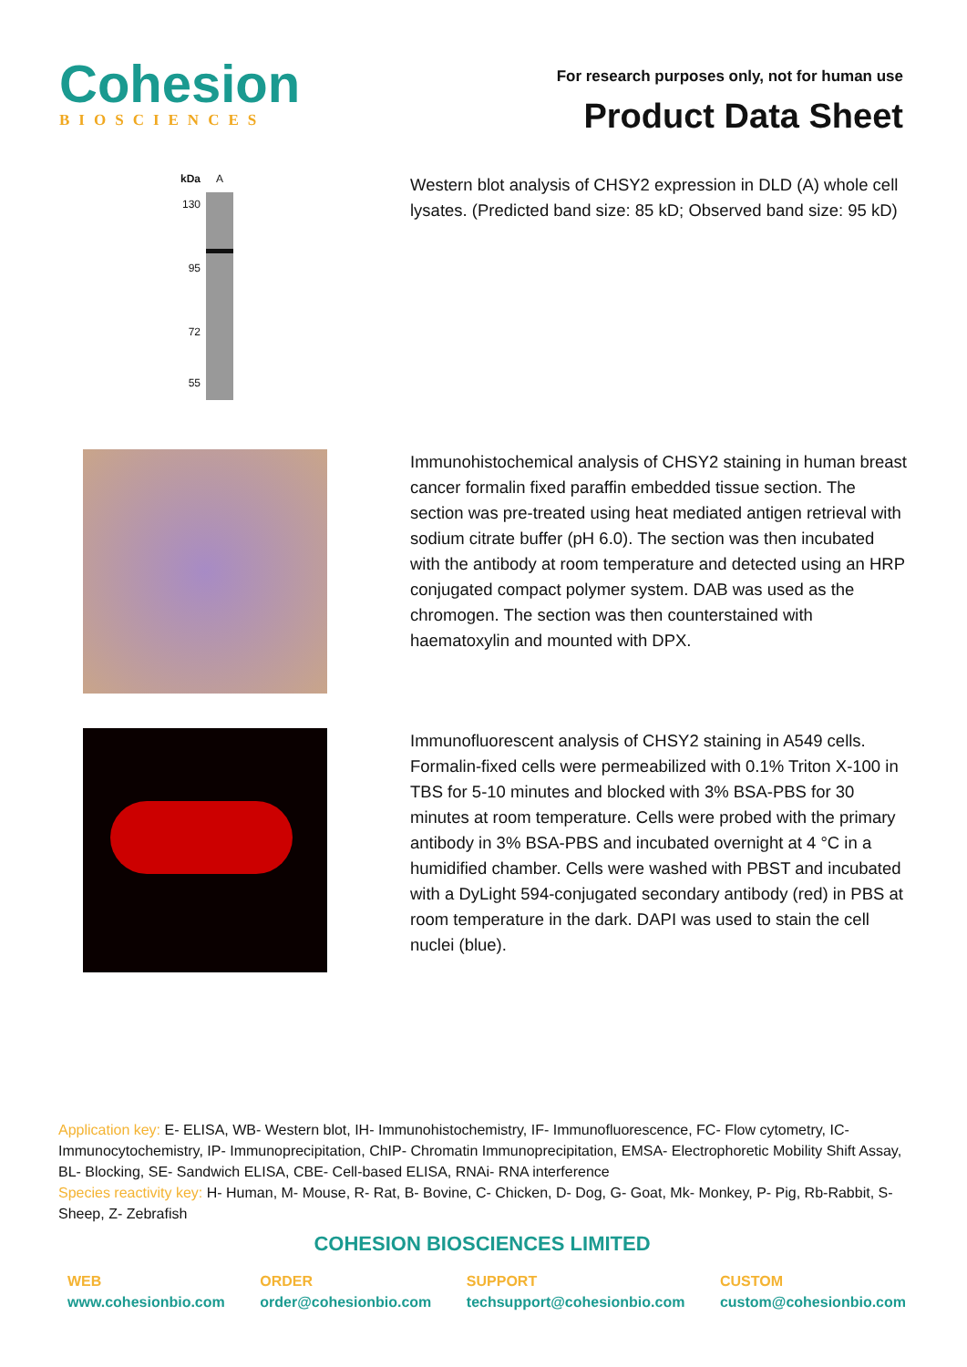Cohesion
BIOSCIENCES
For research purposes only, not for human use
Product Data Sheet
kDa
130
95
72
55
A
Western blot analysis of CHSY2 expression in DLD (A) whole cell lysates. (Predicted band size: 85 kD; Observed band size: 95 kD)
Immunohistochemical analysis of CHSY2 staining in human breast cancer formalin fixed paraffin embedded tissue section. The section was pre-treated using heat mediated antigen retrieval with sodium citrate buffer (pH 6.0). The section was then incubated with the antibody at room temperature and detected using an HRP conjugated compact polymer system. DAB was used as the chromogen. The section was then counterstained with haematoxylin and mounted with DPX.
Immunofluorescent analysis of CHSY2 staining in A549 cells. Formalin-fixed cells were permeabilized with 0.1% Triton X-100 in TBS for 5-10 minutes and blocked with 3% BSA-PBS for 30 minutes at room temperature. Cells were probed with the primary antibody in 3% BSA-PBS and incubated overnight at 4 °C in a humidified chamber. Cells were washed with PBST and incubated with a DyLight 594-conjugated secondary antibody (red) in PBS at room temperature in the dark. DAPI was used to stain the cell nuclei (blue).
Application key: E- ELISA, WB- Western blot, IH- Immunohistochemistry, IF- Immunofluorescence, FC- Flow cytometry, IC-Immunocytochemistry, IP- Immunoprecipitation, ChIP- Chromatin Immunoprecipitation, EMSA- Electrophoretic Mobility Shift Assay, BL- Blocking, SE- Sandwich ELISA, CBE- Cell-based ELISA, RNAi- RNA interference
Species reactivity key: H- Human, M- Mouse, R- Rat, B- Bovine, C- Chicken, D- Dog, G- Goat, Mk- Monkey, P- Pig, Rb-Rabbit, S- Sheep, Z- Zebrafish
COHESION BIOSCIENCES LIMITED
WEB
www.cohesionbio.com
ORDER
order@cohesionbio.com
SUPPORT
techsupport@cohesionbio.com
CUSTOM
custom@cohesionbio.com